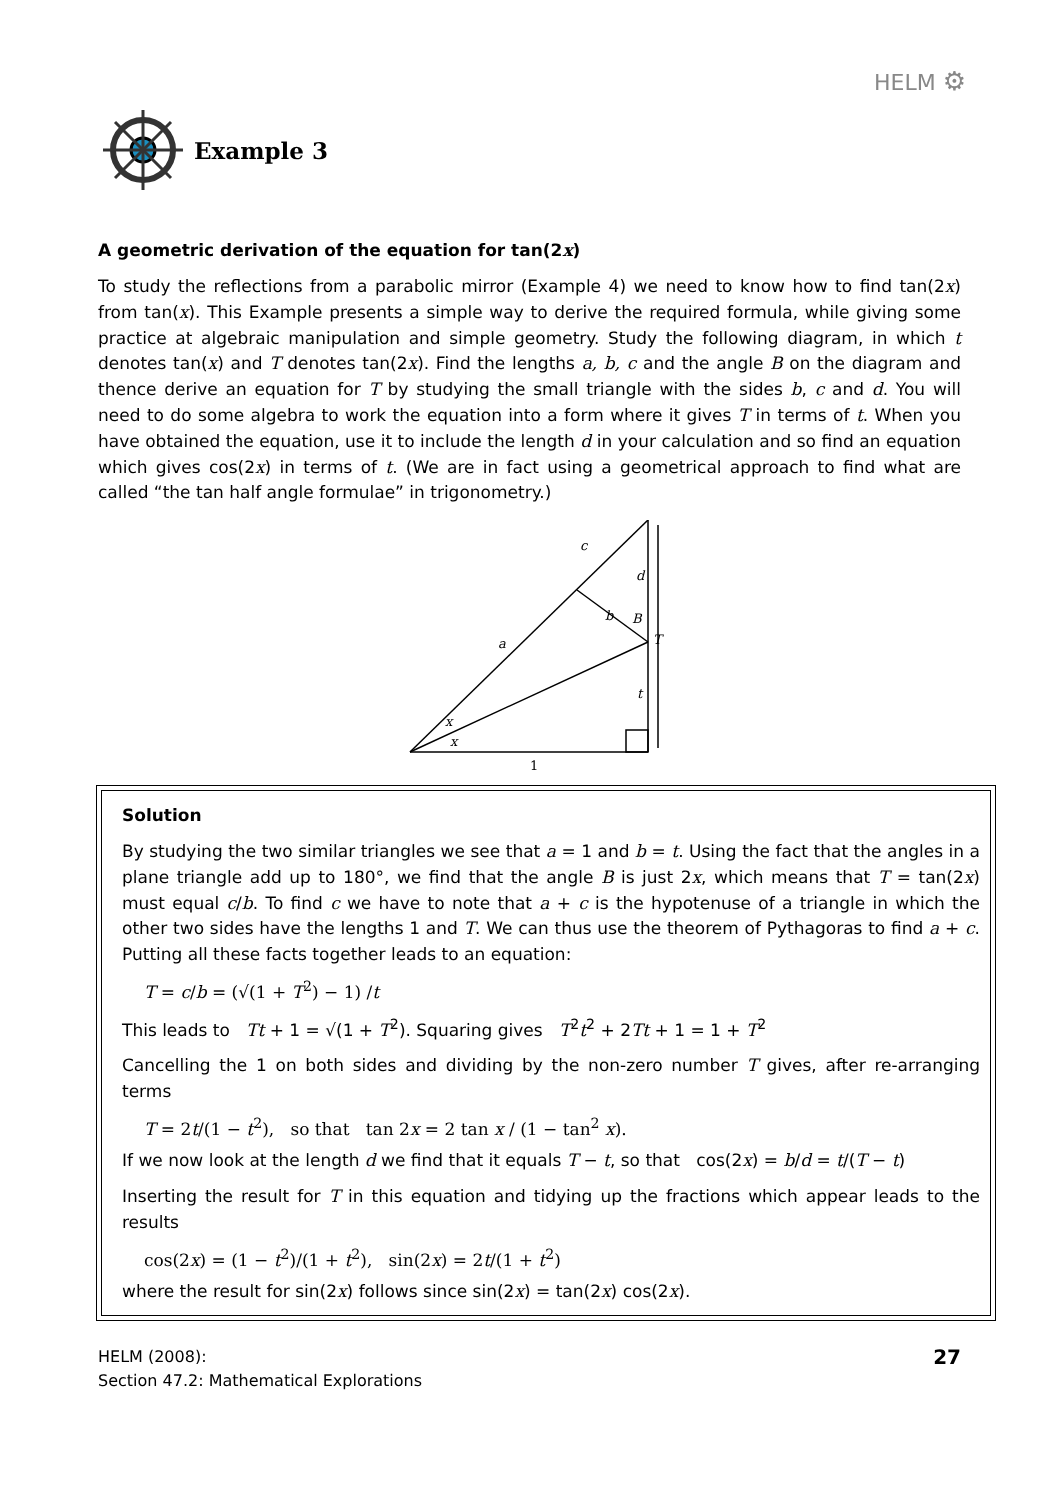HELM ⚙
Example 3
A geometric derivation of the equation for tan(2x)
To study the reflections from a parabolic mirror (Example 4) we need to know how to find tan(2x) from tan(x). This Example presents a simple way to derive the required formula, while giving some practice at algebraic manipulation and simple geometry. Study the following diagram, in which t denotes tan(x) and T denotes tan(2x). Find the lengths a, b, c and the angle B on the diagram and thence derive an equation for T by studying the small triangle with the sides b, c and d. You will need to do some algebra to work the equation into a form where it gives T in terms of t. When you have obtained the equation, use it to include the length d in your calculation and so find an equation which gives cos(2x) in terms of t. (We are in fact using a geometrical approach to find what are called “the tan half angle formulae” in trigonometry.)
c
d
a
b
B
T
t
x
x
1
Solution
By studying the two similar triangles we see that a = 1 and b = t. Using the fact that the angles in a plane triangle add up to 180°, we find that the angle B is just 2x, which means that T = tan(2x) must equal c/b. To find c we have to note that a + c is the hypotenuse of a triangle in which the other two sides have the lengths 1 and T. We can thus use the theorem of Pythagoras to find a + c. Putting all these facts together leads to an equation:
T = c/b = (√(1 + T<sup>2</sup>) − 1) /t
This leads to Tt + 1 = √(1 + T<sup>2</sup>). Squaring gives T<sup>2</sup>t<sup>2</sup> + 2Tt + 1 = 1 + T<sup>2</sup>
Cancelling the 1 on both sides and dividing by the non-zero number T gives, after re-arranging terms
T = 2t/(1 − t<sup>2</sup>), so that tan 2x = 2 tan x / (1 − tan<sup>2</sup> x).
If we now look at the length d we find that it equals T − t, so that cos(2x) = b/d = t/(T − t)
Inserting the result for T in this equation and tidying up the fractions which appear leads to the results
cos(2x) = (1 − t<sup>2</sup>)/(1 + t<sup>2</sup>), sin(2x) = 2t/(1 + t<sup>2</sup>)
where the result for sin(2x) follows since sin(2x) = tan(2x) cos(2x).
HELM (2008):
Section 47.2: Mathematical Explorations
27